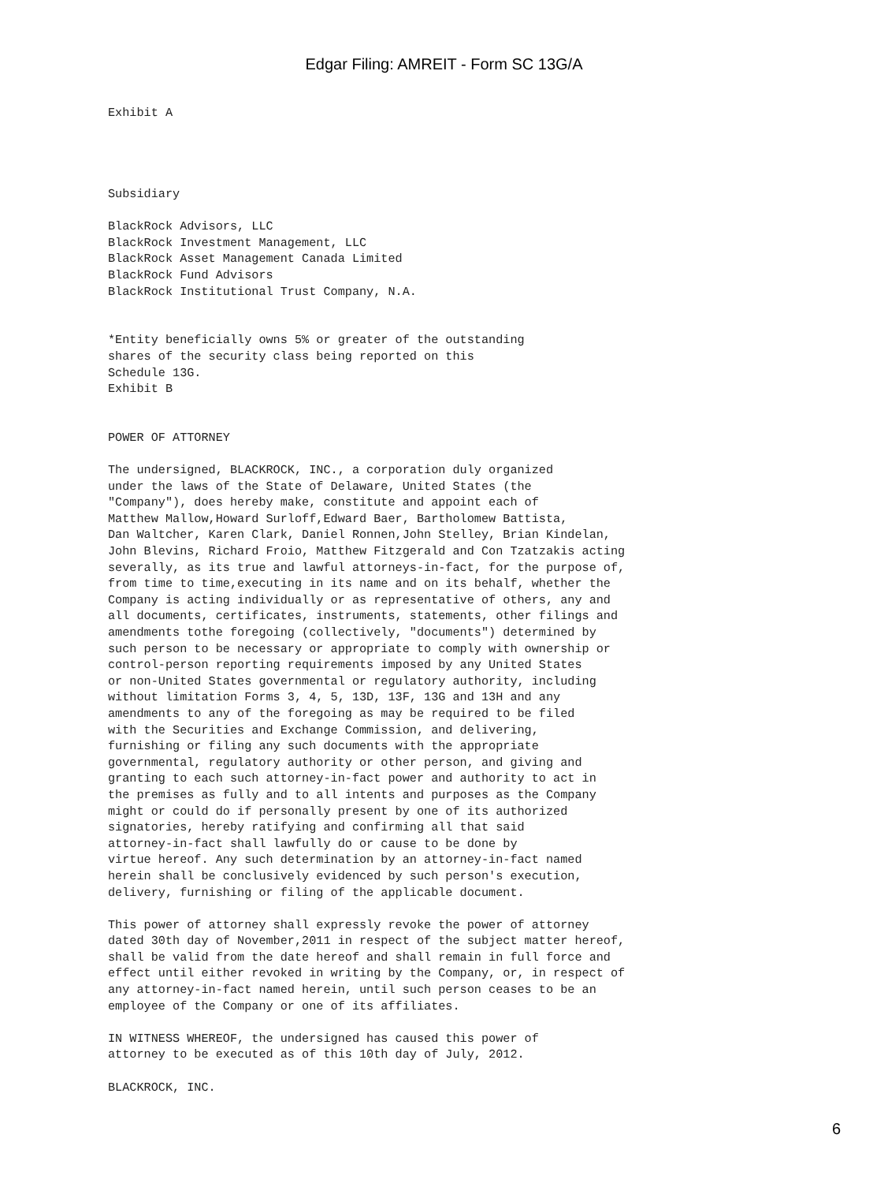Edgar Filing: AMREIT - Form SC 13G/A
Exhibit A




Subsidiary

BlackRock Advisors, LLC
BlackRock Investment Management, LLC
BlackRock Asset Management Canada Limited
BlackRock Fund Advisors
BlackRock Institutional Trust Company, N.A.


*Entity beneficially owns 5% or greater of the outstanding
shares of the security class being reported on this
Schedule 13G.
Exhibit B


POWER OF ATTORNEY

The undersigned, BLACKROCK, INC., a corporation duly organized
under the laws of the State of Delaware, United States (the
"Company"), does hereby make, constitute and appoint each of
Matthew Mallow,Howard Surloff,Edward Baer, Bartholomew Battista,
Dan Waltcher, Karen Clark, Daniel Ronnen,John Stelley, Brian Kindelan,
John Blevins, Richard Froio, Matthew Fitzgerald and Con Tzatzakis acting
severally, as its true and lawful attorneys-in-fact, for the purpose of,
from time to time,executing in its name and on its behalf, whether the
Company is acting individually or as representative of others, any and
all documents, certificates, instruments, statements, other filings and
amendments tothe foregoing (collectively, "documents") determined by
such person to be necessary or appropriate to comply with ownership or
control-person reporting requirements imposed by any United States
or non-United States governmental or regulatory authority, including
without limitation Forms 3, 4, 5, 13D, 13F, 13G and 13H and any
amendments to any of the foregoing as may be required to be filed
with the Securities and Exchange Commission, and delivering,
furnishing or filing any such documents with the appropriate
governmental, regulatory authority or other person, and giving and
granting to each such attorney-in-fact power and authority to act in
the premises as fully and to all intents and purposes as the Company
might or could do if personally present by one of its authorized
signatories, hereby ratifying and confirming all that said
attorney-in-fact shall lawfully do or cause to be done by
virtue hereof. Any such determination by an attorney-in-fact named
herein shall be conclusively evidenced by such person's execution,
delivery, furnishing or filing of the applicable document.

This power of attorney shall expressly revoke the power of attorney
dated 30th day of November,2011 in respect of the subject matter hereof,
shall be valid from the date hereof and shall remain in full force and
effect until either revoked in writing by the Company, or, in respect of
any attorney-in-fact named herein, until such person ceases to be an
employee of the Company or one of its affiliates.

IN WITNESS WHEREOF, the undersigned has caused this power of
attorney to be executed as of this 10th day of July, 2012.

BLACKROCK, INC.
6